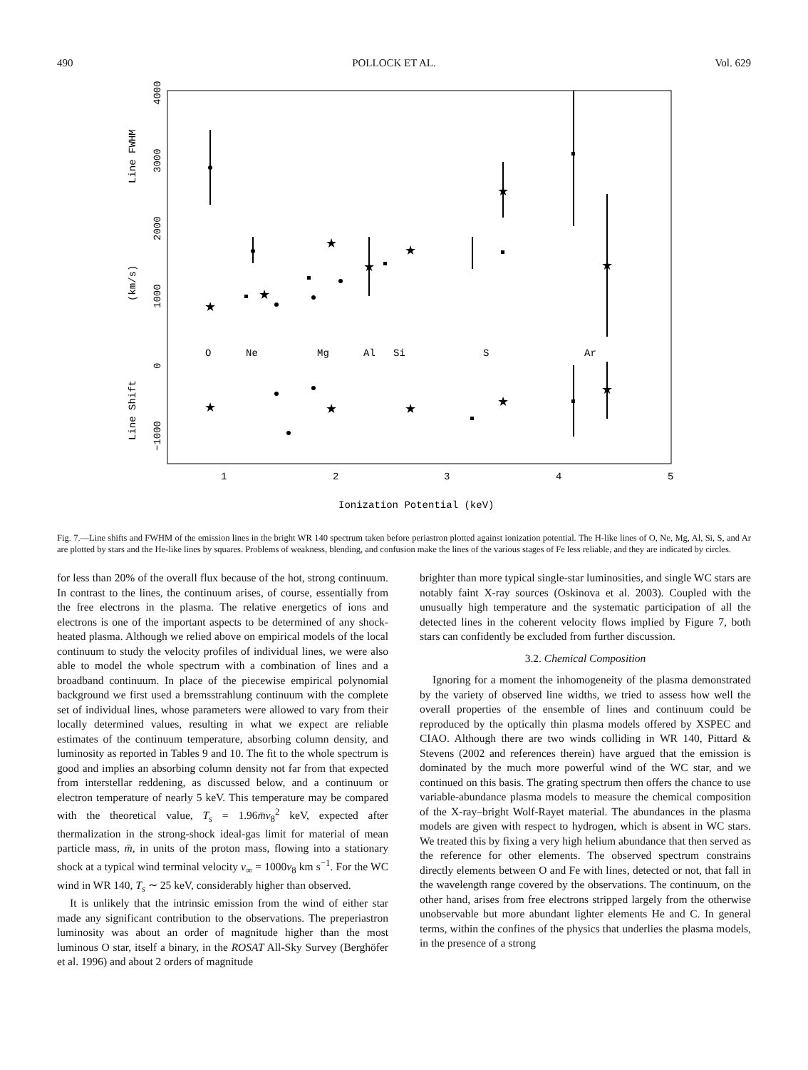490 POLLOCK ET AL. Vol. 629
Line FWHM
(km/s)
Line Shift
4000
3000
2000
1000
0
−1000
1
2
3
4
5
Ionization Potential (keV)
O
Ne
Mg
Al
Si
S
Ar
★
★
★
★
★
★
★
★
★
★
★
★
Fig. 7.—Line shifts and FWHM of the emission lines in the bright WR 140 spectrum taken before periastron plotted against ionization potential. The H-like lines of O, Ne, Mg, Al, Si, S, and Ar are plotted by stars and the He-like lines by squares. Problems of weakness, blending, and confusion make the lines of the various stages of Fe less reliable, and they are indicated by circles.
for less than 20% of the overall flux because of the hot, strong continuum. In contrast to the lines, the continuum arises, of course, essentially from the free electrons in the plasma. The relative energetics of ions and electrons is one of the important aspects to be determined of any shock-heated plasma. Although we relied above on empirical models of the local continuum to study the velocity profiles of individual lines, we were also able to model the whole spectrum with a combination of lines and a broadband continuum. In place of the piecewise empirical polynomial background we first used a bremsstrahlung continuum with the complete set of individual lines, whose parameters were allowed to vary from their locally determined values, resulting in what we expect are reliable estimates of the continuum temperature, absorbing column density, and luminosity as reported in Tables 9 and 10. The fit to the whole spectrum is good and implies an absorbing column density not far from that expected from interstellar reddening, as discussed below, and a continuum or electron temperature of nearly 5 keV. This temperature may be compared with the theoretical value, T<sub>s</sub> = 1.96m̄v<sub>8</sub><sup>2</sup> keV, expected after thermalization in the strong-shock ideal-gas limit for material of mean particle mass, m̄, in units of the proton mass, flowing into a stationary shock at a typical wind terminal velocity v<sub>∞</sub> = 1000v<sub>8</sub> km s<sup>−1</sup>. For the WC wind in WR 140, T<sub>s</sub> ∼ 25 keV, considerably higher than observed.
It is unlikely that the intrinsic emission from the wind of either star made any significant contribution to the observations. The preperiastron luminosity was about an order of magnitude higher than the most luminous O star, itself a binary, in the ROSAT All-Sky Survey (Berghöfer et al. 1996) and about 2 orders of magnitude
brighter than more typical single-star luminosities, and single WC stars are notably faint X-ray sources (Oskinova et al. 2003). Coupled with the unusually high temperature and the systematic participation of all the detected lines in the coherent velocity flows implied by Figure 7, both stars can confidently be excluded from further discussion.
3.2. Chemical Composition
Ignoring for a moment the inhomogeneity of the plasma demonstrated by the variety of observed line widths, we tried to assess how well the overall properties of the ensemble of lines and continuum could be reproduced by the optically thin plasma models offered by XSPEC and CIAO. Although there are two winds colliding in WR 140, Pittard & Stevens (2002 and references therein) have argued that the emission is dominated by the much more powerful wind of the WC star, and we continued on this basis. The grating spectrum then offers the chance to use variable-abundance plasma models to measure the chemical composition of the X-ray–bright Wolf-Rayet material. The abundances in the plasma models are given with respect to hydrogen, which is absent in WC stars. We treated this by fixing a very high helium abundance that then served as the reference for other elements. The observed spectrum constrains directly elements between O and Fe with lines, detected or not, that fall in the wavelength range covered by the observations. The continuum, on the other hand, arises from free electrons stripped largely from the otherwise unobservable but more abundant lighter elements He and C. In general terms, within the confines of the physics that underlies the plasma models, in the presence of a strong